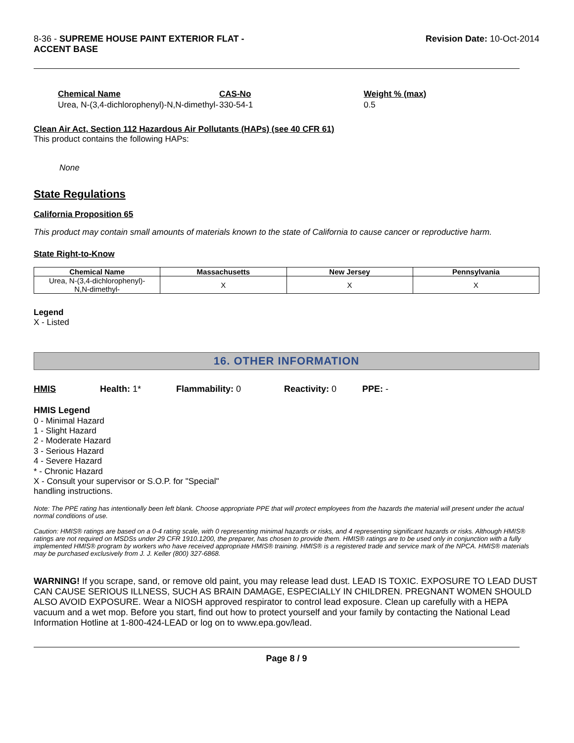8-36 - SUPREME HOUSE PAINT EXTERIOR FLAT -
ACCENT BASE
Revision Date: 10-Oct-2014
| Chemical Name | CAS-No | Weight % (max) |
| --- | --- | --- |
| Urea, N-(3,4-dichlorophenyl)-N,N-dimethyl- | 330-54-1 | 0.5 |
Clean Air Act, Section 112 Hazardous Air Pollutants (HAPs) (see 40 CFR 61)
This product contains the following HAPs:
None
State Regulations
California Proposition 65
This product may contain small amounts of materials known to the state of California to cause cancer or reproductive harm.
State Right-to-Know
| Chemical Name | Massachusetts | New Jersey | Pennsylvania |
| --- | --- | --- | --- |
| Urea, N-(3,4-dichlorophenyl)- N,N-dimethyl- | X | X | X |
Legend
X - Listed
16. OTHER INFORMATION
HMIS Health: 1* Flammability: 0 Reactivity: 0 PPE: -
HMIS Legend
0 - Minimal Hazard
1 - Slight Hazard
2 - Moderate Hazard
3 - Serious Hazard
4 - Severe Hazard
* - Chronic Hazard
X - Consult your supervisor or S.O.P. for "Special"
handling instructions.
Note: The PPE rating has intentionally been left blank. Choose appropriate PPE that will protect employees from the hazards the material will present under the actual normal conditions of use.
Caution: HMIS® ratings are based on a 0-4 rating scale, with 0 representing minimal hazards or risks, and 4 representing significant hazards or risks. Although HMIS® ratings are not required on MSDSs under 29 CFR 1910.1200, the preparer, has chosen to provide them. HMIS® ratings are to be used only in conjunction with a fully implemented HMIS® program by workers who have received appropriate HMIS® training. HMIS® is a registered trade and service mark of the NPCA. HMIS® materials may be purchased exclusively from J. J. Keller (800) 327-6868.
WARNING! If you scrape, sand, or remove old paint, you may release lead dust. LEAD IS TOXIC. EXPOSURE TO LEAD DUST CAN CAUSE SERIOUS ILLNESS, SUCH AS BRAIN DAMAGE, ESPECIALLY IN CHILDREN. PREGNANT WOMEN SHOULD ALSO AVOID EXPOSURE. Wear a NIOSH approved respirator to control lead exposure. Clean up carefully with a HEPA vacuum and a wet mop. Before you start, find out how to protect yourself and your family by contacting the National Lead Information Hotline at 1-800-424-LEAD or log on to www.epa.gov/lead.
Page 8 / 9